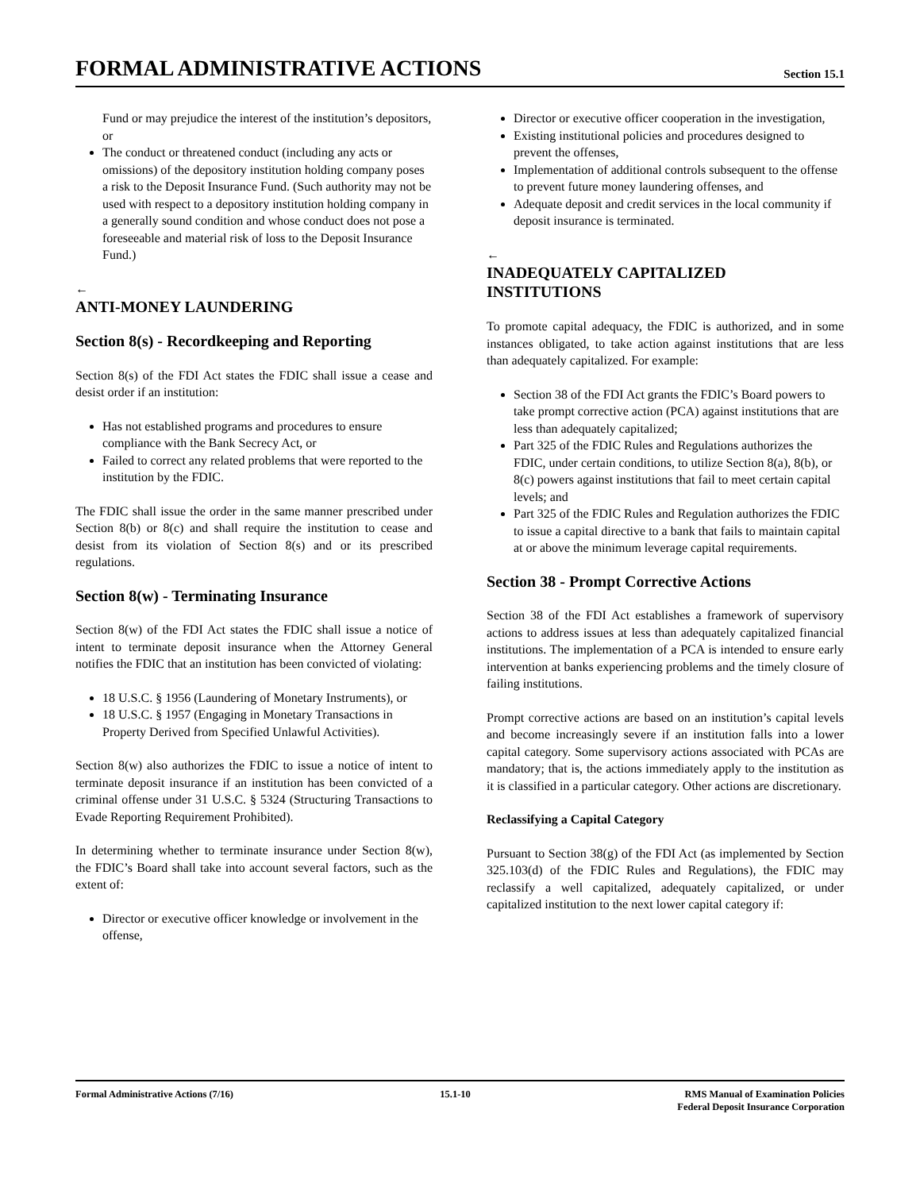FORMAL ADMINISTRATIVE ACTIONS
Section 15.1
Fund or may prejudice the interest of the institution’s depositors, or
The conduct or threatened conduct (including any acts or omissions) of the depository institution holding company poses a risk to the Deposit Insurance Fund. (Such authority may not be used with respect to a depository institution holding company in a generally sound condition and whose conduct does not pose a foreseeable and material risk of loss to the Deposit Insurance Fund.)
←
ANTI-MONEY LAUNDERING
Section 8(s) - Recordkeeping and Reporting
Section 8(s) of the FDI Act states the FDIC shall issue a cease and desist order if an institution:
Has not established programs and procedures to ensure compliance with the Bank Secrecy Act, or
Failed to correct any related problems that were reported to the institution by the FDIC.
The FDIC shall issue the order in the same manner prescribed under Section 8(b) or 8(c) and shall require the institution to cease and desist from its violation of Section 8(s) and or its prescribed regulations.
Section 8(w) - Terminating Insurance
Section 8(w) of the FDI Act states the FDIC shall issue a notice of intent to terminate deposit insurance when the Attorney General notifies the FDIC that an institution has been convicted of violating:
18 U.S.C. § 1956 (Laundering of Monetary Instruments), or
18 U.S.C. § 1957 (Engaging in Monetary Transactions in Property Derived from Specified Unlawful Activities).
Section 8(w) also authorizes the FDIC to issue a notice of intent to terminate deposit insurance if an institution has been convicted of a criminal offense under 31 U.S.C. § 5324 (Structuring Transactions to Evade Reporting Requirement Prohibited).
In determining whether to terminate insurance under Section 8(w), the FDIC’s Board shall take into account several factors, such as the extent of:
Director or executive officer knowledge or involvement in the offense,
Director or executive officer cooperation in the investigation,
Existing institutional policies and procedures designed to prevent the offenses,
Implementation of additional controls subsequent to the offense to prevent future money laundering offenses, and
Adequate deposit and credit services in the local community if deposit insurance is terminated.
←
INADEQUATELY CAPITALIZED INSTITUTIONS
To promote capital adequacy, the FDIC is authorized, and in some instances obligated, to take action against institutions that are less than adequately capitalized. For example:
Section 38 of the FDI Act grants the FDIC’s Board powers to take prompt corrective action (PCA) against institutions that are less than adequately capitalized;
Part 325 of the FDIC Rules and Regulations authorizes the FDIC, under certain conditions, to utilize Section 8(a), 8(b), or 8(c) powers against institutions that fail to meet certain capital levels; and
Part 325 of the FDIC Rules and Regulation authorizes the FDIC to issue a capital directive to a bank that fails to maintain capital at or above the minimum leverage capital requirements.
Section 38 - Prompt Corrective Actions
Section 38 of the FDI Act establishes a framework of supervisory actions to address issues at less than adequately capitalized financial institutions. The implementation of a PCA is intended to ensure early intervention at banks experiencing problems and the timely closure of failing institutions.
Prompt corrective actions are based on an institution’s capital levels and become increasingly severe if an institution falls into a lower capital category. Some supervisory actions associated with PCAs are mandatory; that is, the actions immediately apply to the institution as it is classified in a particular category. Other actions are discretionary.
Reclassifying a Capital Category
Pursuant to Section 38(g) of the FDI Act (as implemented by Section 325.103(d) of the FDIC Rules and Regulations), the FDIC may reclassify a well capitalized, adequately capitalized, or under capitalized institution to the next lower capital category if:
Formal Administrative Actions (7/16)
15.1-10 RMS Manual of Examination Policies
Federal Deposit Insurance Corporation